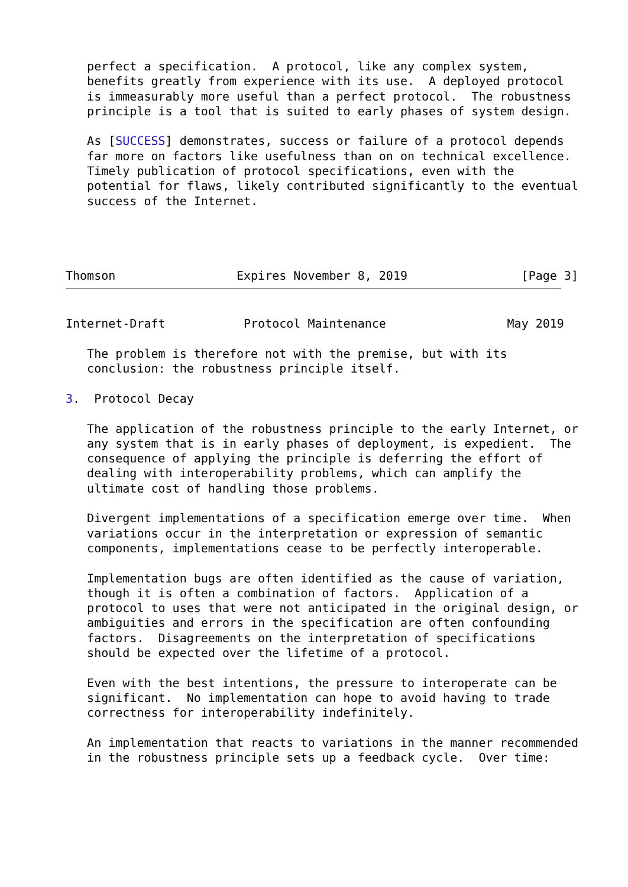perfect a specification.  A protocol, like any complex system,
   benefits greatly from experience with its use.  A deployed protocol
   is immeasurably more useful than a perfect protocol.  The robustness
   principle is a tool that is suited to early phases of system design.

   As [SUCCESS] demonstrates, success or failure of a protocol depends
   far more on factors like usefulness than on on technical excellence.
   Timely publication of protocol specifications, even with the
   potential for flaws, likely contributed significantly to the eventual
   success of the Internet.




Thomson                 Expires November 8, 2019                [Page 3]
Internet-Draft           Protocol Maintenance                 May 2019

   The problem is therefore not with the premise, but with its
   conclusion: the robustness principle itself.

3.  Protocol Decay

   The application of the robustness principle to the early Internet, or
   any system that is in early phases of deployment, is expedient.  The
   consequence of applying the principle is deferring the effort of
   dealing with interoperability problems, which can amplify the
   ultimate cost of handling those problems.

   Divergent implementations of a specification emerge over time.  When
   variations occur in the interpretation or expression of semantic
   components, implementations cease to be perfectly interoperable.

   Implementation bugs are often identified as the cause of variation,
   though it is often a combination of factors.  Application of a
   protocol to uses that were not anticipated in the original design, or
   ambiguities and errors in the specification are often confounding
   factors.  Disagreements on the interpretation of specifications
   should be expected over the lifetime of a protocol.

   Even with the best intentions, the pressure to interoperate can be
   significant.  No implementation can hope to avoid having to trade
   correctness for interoperability indefinitely.

   An implementation that reacts to variations in the manner recommended
   in the robustness principle sets up a feedback cycle.  Over time: